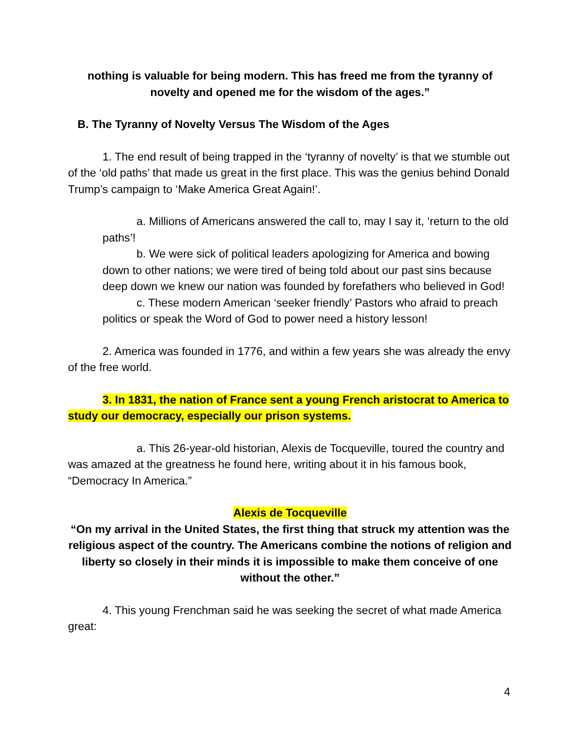nothing is valuable for being modern. This has freed me from the tyranny of novelty and opened me for the wisdom of the ages.”
B. The Tyranny of Novelty Versus The Wisdom of the Ages
1. The end result of being trapped in the ‘tyranny of novelty’ is that we stumble out of the ‘old paths’ that made us great in the first place. This was the genius behind Donald Trump’s campaign to ‘Make America Great Again!’.
a. Millions of Americans answered the call to, may I say it, ‘return to the old paths’!
b. We were sick of political leaders apologizing for America and bowing down to other nations; we were tired of being told about our past sins because deep down we knew our nation was founded by forefathers who believed in God!
c. These modern American ‘seeker friendly’ Pastors who afraid to preach politics or speak the Word of God to power need a history lesson!
2. America was founded in 1776, and within a few years she was already the envy of the free world.
3. In 1831, the nation of France sent a young French aristocrat to America to study our democracy, especially our prison systems.
a. This 26-year-old historian, Alexis de Tocqueville, toured the country and was amazed at the greatness he found here, writing about it in his famous book, “Democracy In America.”
Alexis de Tocqueville
“On my arrival in the United States, the first thing that struck my attention was the religious aspect of the country. The Americans combine the notions of religion and liberty so closely in their minds it is impossible to make them conceive of one without the other.”
4. This young Frenchman said he was seeking the secret of what made America great:
4